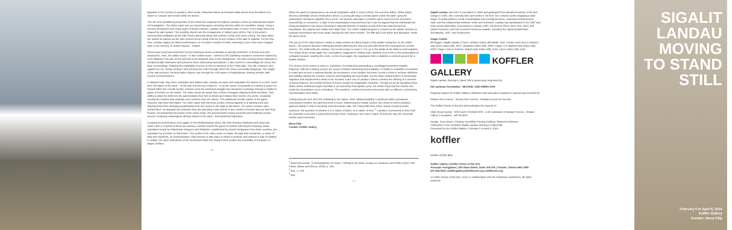arguable in the context of Landau's other works. Ravished nature and human frailty derive from the failure of a desire to conquer and render fertile the desert.
The site and crystallizing properties of the Dead Sea reappear throughout Landau's works as material and subject of investigation. The saline water acts as preserving agent, arresting memory within its crystalline casing. Using a process developed over many years of artistic practice, Landau submerged a pair of shoes in the Dead Sea to be shaped by salt crystals. The resulting objects are the protagonists of Salted Lake (2011). Part of the artist's monumental installation at the 54th Venice Biennale along with Azkelon (2011) and Laces (2011), the video takes the viewer as witness as the salt-covered shoes slowly melt the frozen surface of the lake in Gdańsk. For the first time, Landau stages her filmed performance on a location outside of Israel, returning to one of the most charged sites in the memory of Jewish trauma – Poland.
Shoes have long been imprinted in post-Holocaust visual vocabulary as ghostly reminders of human loss and destruction. Here, the salted shoes – in fact worker boots – reference the Solidarity resistance movement started by Lech Wałęsa in the late 1970s and 80s in the shipyard seen in the background. The salt covering further attempts to metaphorically emphasize and preserve these distressing associations. It also seems to camouflage the shoes into their surroundings, imitating the materiality of snow on the icy expanse of the Polish lake. The salt, however, acts against the ice, slowly eroding it and piercing two holes through which the shoes eventually disappear. The weight of the salt-encased, memory-laden objects cuts through the cold waters of forgetfulness, leaving another dark wound of remembrance.
In Barbed Hula, Day Done, DeadSee and Salted Lake, Landau occupies and negotiates the interior of a circle. Each time, the figure of the artist – or the pair of shoes as a stand-in – is at the centre, incessantly re-creating a space for herself within this circular border. Azkelon turns the individual struggle into interactive exchange through a children's game of borders on the beach. The video shows an aerial view of three teenagers playing at knife throwing. Their ability to plant the knife into the sand dictates their turn to divide and retrace their section of a circle, constantly moving the borders that separate one's territory from the others'. The traditional circular outline of the game, however, has been eliminated. The video starts with the three youths coming together to a starting point and drawing three lines diverging equidistantly from the centre to the edge of the frame. The space remains open behind them, so arguably the territories they are parceling could extend to any number of border lines as their final frontier, encompassing the beach or the entire world. The ground itself is being wounded and endlessly moved around, rendering meaningless all lines drawn in the sand – both literal and figurative.
Locating the performance once again on the Mediterranean shore, this time between Ashkelon and Gaza (the video's title is a hybrid of these two names), Landau invests the game of borders with deeper meaning. Gaza, populated mostly by Palestinian refugees, and Ashkelon, established by Jewish immigrants from Arab countries, are separated by a border on that beach. The youths in the video seem to create, through their interaction, a space of play and, therefore, of communication. Play ensures a safe place in which to propose and practice a way of relating to reality. The open-endedness of the movement within the implied circle evokes the possibility of resolution of larger conflicts.
–6–
When the game is transposed to an actual negotiation table in Laces (2011), the outcome differs. While adults discuss potentially serious implications above, a young girl plays a private game under the table, tying the participants' shoelaces together into a circle. Her gesture articulates a hopeful call to overcome the perceived impossibility of connection. In light of the interpretation proposed thus far, it can be argued that the individuals are being persuaded to rise above personal or national histories of trauma to look at the ties that bind across boundaries. But playing and reality don't align here. The child's relational game is undone by the adults' decision to extricate themselves and move away, leaving the tied shoes behind. The little girl is left alone and dismayed, inside the laced circle.
The set-up of the video frame is meant to make evident the likely impact of the adults' interaction on the child's future – the present decision-making generation affecting the next one who will inherit the consequences of their choices. The child holds the solution, but not the power to enact it. It is up to the adults at the table to work together. The empty shoes evoke again the connotations suggested in Salted Lake, alluding once more to the perpetuation of unhealed wounds. Evading the circle, on the move again, the negotiators fail to establish a common ground for a livable solution.
The vicious circle seems to close in. Expulsion, the initial blow generating a centrifugal movement towards Diaspora, inflicted a lasting wound, the cause of further wandering and instability. To finally re-establish a homeland in Israel and recover a national identity, an acceptance of set borders becomes crucial in order to achieve definition and stability despite the wounds. Erasure and forgetting are impossible, but the deep-seated instinct to perpetuate migration and displacement needs to be resolved. Each one of Landau's videos contains the offering of a moment of transcendence, the pivotal moment of choice toward an imaginable resolution. Though set up as repeating loops where action endlessly begins and fails in an ostensibly inescapable cycle, the works imply that the solution lies inside the boundaries, not in a breakout. The repetitive, confined movement becomes akin to stillness, summoning transformation from within.
Transposing the lens from the individual to the nation, when stillness/stability is achieved within permanent, uncontested borders, the land becomes a home. Addressing the Israeli context, the choice to which Landau's gestures allude is that of resolving what Grossman calls "the critical dilemma of [the Jewish people's] entire existence: the question of whether it is a 'nation of place' or a 'nation of time.'<sup>1</sup>" Landau's movements in time hold the potential to become a purposeful journey home, seeking to set roots in place. And by the sea, the universal human quest resounds.
Mona Filip
Curator, Koffler Gallery
<sup>1</sup> David Grossman, "Contemplations on Peace," Writing in the Dark: Essays on Literature and Politics (New York: Farrar, Straus and Giroux, 2008), p. 108.
<sup>2</sup> Ibid., p. 109.
<sup>3</sup> Ibid.
–7–
Sigalit Landau was born in Jerusalem in 1969 and graduated from Bezalel Academy of Art and Design in 1995. She currently lives and works in Tel Aviv. Her complex works engaging a wide range of media address social, humanitarian and ecological issues, exploring homelessness, exile, and the relationships between victim and victimizer. Landau has participated in the 1997 and 2011 Venice Biennales, Documenta X, Kassel, 1997, the Armory Show, New York, 2005, and Israeli museums, and has received numerous awards, including the Ingeborg Bachman Scholarship, 1997, and residencies.
Image Credits
All images: Sigalit Landau | Cover: Azkelon (video still detail), 2011 | Inside cover (top to bottom): Day Done (video still), 2007; DeadSee (video still), 2005 | Pages 3-4: Barbed Hula (video still), 2000 | Page 5 (top to bottom): Salted Lake (video still), 2011; Laces (video still), 2011
KOFFLER GALLERY
Sigalit Landau: Moving to Stand Still is generously supported by:
Hal Jackman Foundation MICHAEL AND AMIRA DAN
Ongoing support for Koffler Gallery exhibitions and education programs is generously provided by:
Ontario Arts Council · Toronto Arts Council · Canada Council for the Arts
The Koffler Centre of the Arts acknowledges the support of:
CIBC Wood Gundy · KOFFLER FOUNDATION · UJA Federation of Greater Toronto · Ontario Trillium Foundation · ARTSCAPE
Design: Tony Hewer | Printing: Incredible Printing | Editing: Shannon Anderson
Publication to the exhibition Sigalit Landau: Moving to Stand Still
Presented by the Koffler Gallery | February 6 to April 6, 2014
koffler
centre of the arts
Koffler Gallery | Koffler Centre of the Arts
Artscape Youngplace | 180 Shaw Street, Suite 104-105 | Toronto, Ontario M6J 2W5
647.925.0643 | kofflergallery@kofflerarts.org | kofflerarts.org
© Koffler Centre of the Arts, 2014, in collaboration with the individual contributors. All rights reserved.
SIGALIT LANDAU MOVING TO STAND STILL
February 6 to April 6, 2014
Koffler Gallery
Curator: Mona Filip